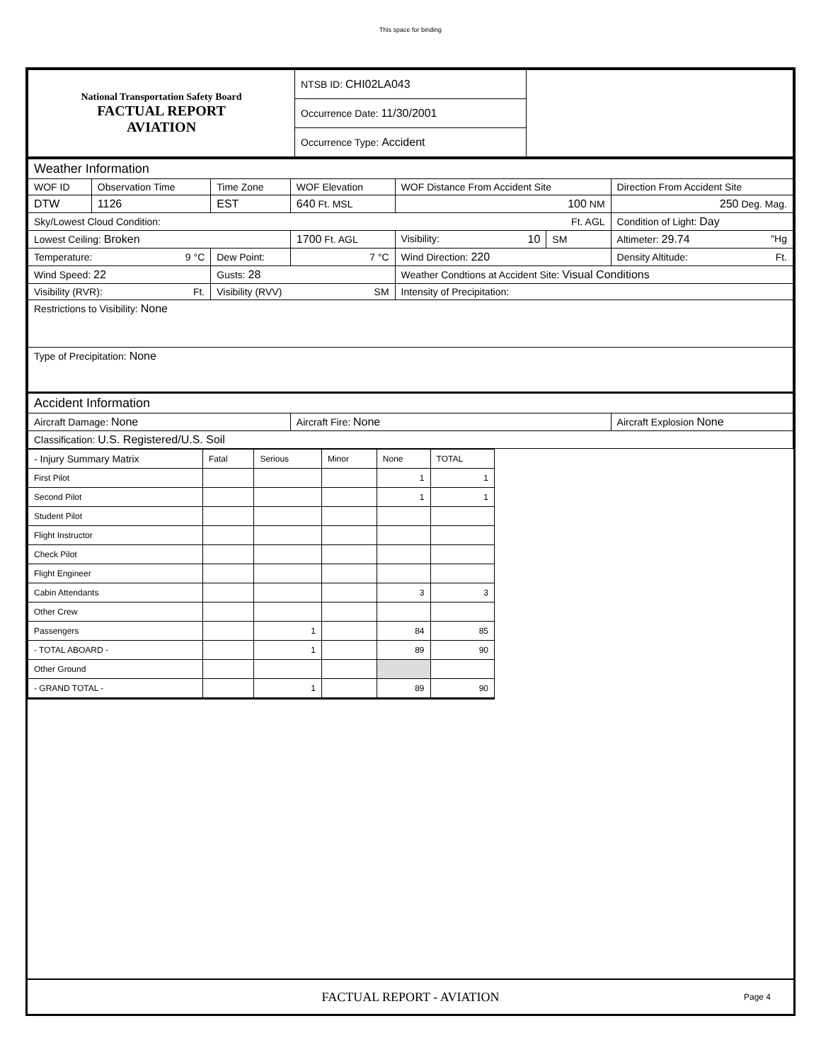This space for binding
| National Transportation Safety Board FACTUAL REPORT AVIATION | NTSB ID: CHI02LA043 | |
| | Occurrence Date: 11/30/2001 | |
| | Occurrence Type: Accident | |
| Weather Information | | | | | | |
| WOF ID | Observation Time | Time Zone | WOF Elevation | WOF Distance From Accident Site | | Direction From Accident Site |
| DTW | 1126 | EST | 640 Ft. MSL | 100 NM | | 250 Deg. Mag. |
| Sky/Lowest Cloud Condition: Ft. AGL | | | | | | Condition of Light: Day |
| Lowest Ceiling: Broken | | | 1700 Ft. AGL | Visibility: 10 | SM | Altimeter: 29.74 "Hg |
| Temperature: 9 °C | | Dew Point: | 7 °C | Wind Direction: 220 | | Density Altitude: Ft. |
| Wind Speed: 22 | | Gusts: 28 | | Weather Condtions at Accident Site: Visual Conditions | | |
| Visibility (RVR): Ft. | | Visibility (RVV) SM | | Intensity of Precipitation: | | |
| Restrictions to Visibility: None | | | | | | |
| Type of Precipitation: None | | | | | | |
| Accident Information | | | | | | |
| Aircraft Damage: None | | | Aircraft Fire: None | | | Aircraft Explosion None |
| Classification: U.S. Registered/U.S. Soil | | | | | | |
| - Injury Summary Matrix | Fatal | Serious | Minor | None | TOTAL |
| First Pilot | | | | 1 | 1 |
| Second Pilot | | | | 1 | 1 |
| Student Pilot | | | | | |
| Flight Instructor | | | | | |
| Check Pilot | | | | | |
| Flight Engineer | | | | | |
| Cabin Attendants | | | | 3 | 3 |
| Other Crew | | | | | |
| Passengers | | 1 | | 84 | 85 |
| - TOTAL ABOARD - | | 1 | | 89 | 90 |
| Other Ground | | | | | |
| - GRAND TOTAL - | | 1 | | 89 | 90 |
FACTUAL REPORT - AVIATION Page 4